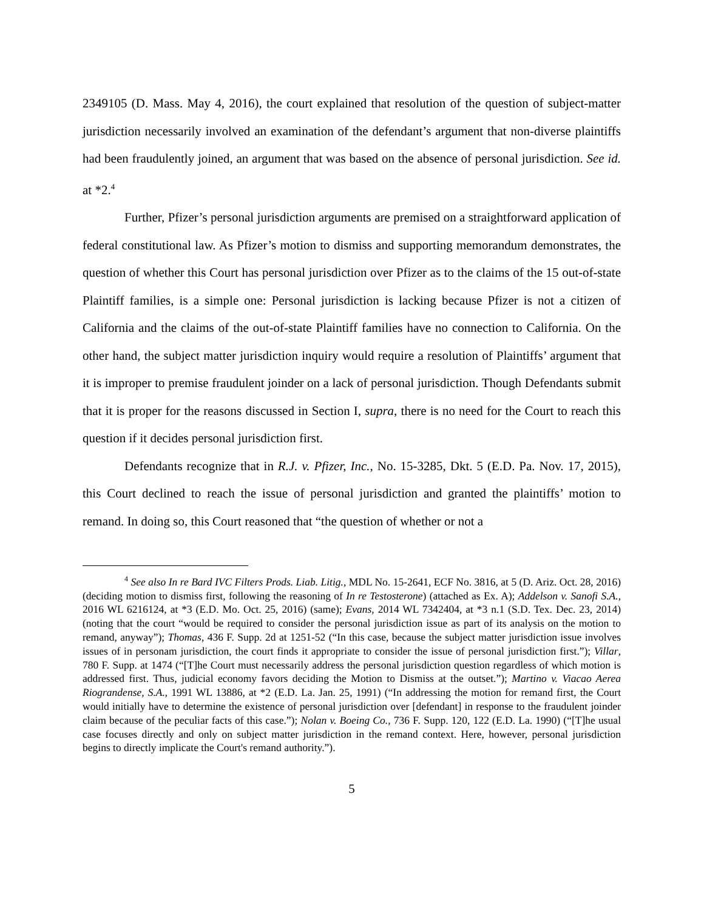2349105 (D. Mass. May 4, 2016), the court explained that resolution of the question of subject-matter jurisdiction necessarily involved an examination of the defendant’s argument that non-diverse plaintiffs had been fraudulently joined, an argument that was based on the absence of personal jurisdiction. See id. at *2.<sup>4</sup>
Further, Pfizer’s personal jurisdiction arguments are premised on a straightforward application of federal constitutional law. As Pfizer’s motion to dismiss and supporting memorandum demonstrates, the question of whether this Court has personal jurisdiction over Pfizer as to the claims of the 15 out-of-state Plaintiff families, is a simple one: Personal jurisdiction is lacking because Pfizer is not a citizen of California and the claims of the out-of-state Plaintiff families have no connection to California. On the other hand, the subject matter jurisdiction inquiry would require a resolution of Plaintiffs’ argument that it is improper to premise fraudulent joinder on a lack of personal jurisdiction. Though Defendants submit that it is proper for the reasons discussed in Section I, supra, there is no need for the Court to reach this question if it decides personal jurisdiction first.
Defendants recognize that in R.J. v. Pfizer, Inc., No. 15-3285, Dkt. 5 (E.D. Pa. Nov. 17, 2015), this Court declined to reach the issue of personal jurisdiction and granted the plaintiffs’ motion to remand. In doing so, this Court reasoned that “the question of whether or not a
<sup>4</sup> See also In re Bard IVC Filters Prods. Liab. Litig., MDL No. 15-2641, ECF No. 3816, at 5 (D. Ariz. Oct. 28, 2016) (deciding motion to dismiss first, following the reasoning of In re Testosterone) (attached as Ex. A); Addelson v. Sanofi S.A., 2016 WL 6216124, at *3 (E.D. Mo. Oct. 25, 2016) (same); Evans, 2014 WL 7342404, at *3 n.1 (S.D. Tex. Dec. 23, 2014) (noting that the court “would be required to consider the personal jurisdiction issue as part of its analysis on the motion to remand, anyway”); Thomas, 436 F. Supp. 2d at 1251-52 (“In this case, because the subject matter jurisdiction issue involves issues of in personam jurisdiction, the court finds it appropriate to consider the issue of personal jurisdiction first.”); Villar, 780 F. Supp. at 1474 (“[T]he Court must necessarily address the personal jurisdiction question regardless of which motion is addressed first. Thus, judicial economy favors deciding the Motion to Dismiss at the outset.”); Martino v. Viacao Aerea Riograndense, S.A., 1991 WL 13886, at *2 (E.D. La. Jan. 25, 1991) (“In addressing the motion for remand first, the Court would initially have to determine the existence of personal jurisdiction over [defendant] in response to the fraudulent joinder claim because of the peculiar facts of this case.”); Nolan v. Boeing Co., 736 F. Supp. 120, 122 (E.D. La. 1990) (“[T]he usual case focuses directly and only on subject matter jurisdiction in the remand context. Here, however, personal jurisdiction begins to directly implicate the Court's remand authority.”).
5